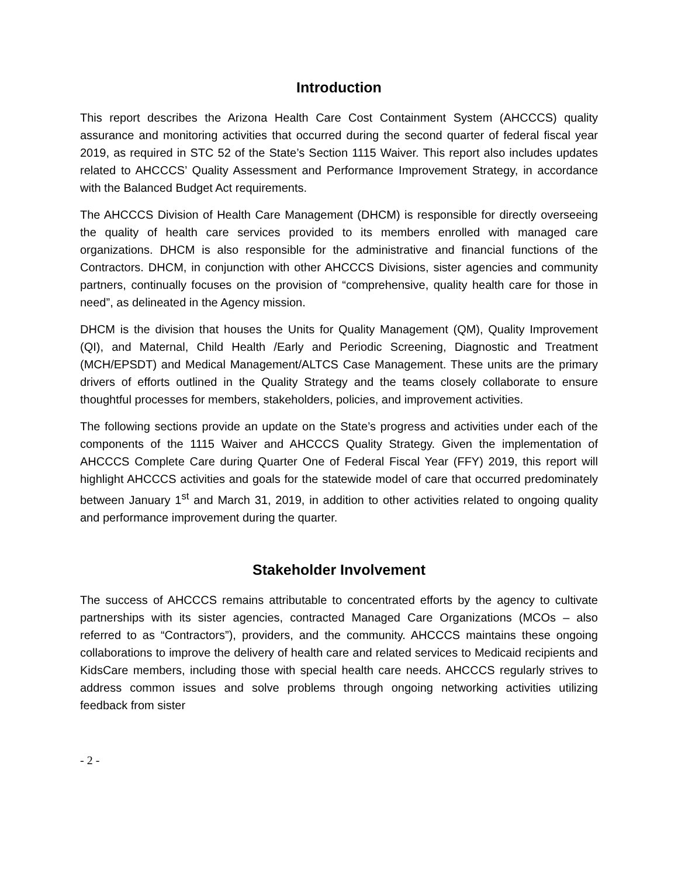Introduction
This report describes the Arizona Health Care Cost Containment System (AHCCCS) quality assurance and monitoring activities that occurred during the second quarter of federal fiscal year 2019, as required in STC 52 of the State’s Section 1115 Waiver. This report also includes updates related to AHCCCS’ Quality Assessment and Performance Improvement Strategy, in accordance with the Balanced Budget Act requirements.
The AHCCCS Division of Health Care Management (DHCM) is responsible for directly overseeing the quality of health care services provided to its members enrolled with managed care organizations. DHCM is also responsible for the administrative and financial functions of the Contractors. DHCM, in conjunction with other AHCCCS Divisions, sister agencies and community partners, continually focuses on the provision of “comprehensive, quality health care for those in need”, as delineated in the Agency mission.
DHCM is the division that houses the Units for Quality Management (QM), Quality Improvement (QI), and Maternal, Child Health /Early and Periodic Screening, Diagnostic and Treatment (MCH/EPSDT) and Medical Management/ALTCS Case Management. These units are the primary drivers of efforts outlined in the Quality Strategy and the teams closely collaborate to ensure thoughtful processes for members, stakeholders, policies, and improvement activities.
The following sections provide an update on the State’s progress and activities under each of the components of the 1115 Waiver and AHCCCS Quality Strategy. Given the implementation of AHCCCS Complete Care during Quarter One of Federal Fiscal Year (FFY) 2019, this report will highlight AHCCCS activities and goals for the statewide model of care that occurred predominately between January 1<sup>st</sup> and March 31, 2019, in addition to other activities related to ongoing quality and performance improvement during the quarter.
Stakeholder Involvement
The success of AHCCCS remains attributable to concentrated efforts by the agency to cultivate partnerships with its sister agencies, contracted Managed Care Organizations (MCOs – also referred to as “Contractors”), providers, and the community. AHCCCS maintains these ongoing collaborations to improve the delivery of health care and related services to Medicaid recipients and KidsCare members, including those with special health care needs. AHCCCS regularly strives to address common issues and solve problems through ongoing networking activities utilizing feedback from sister
- 2 -